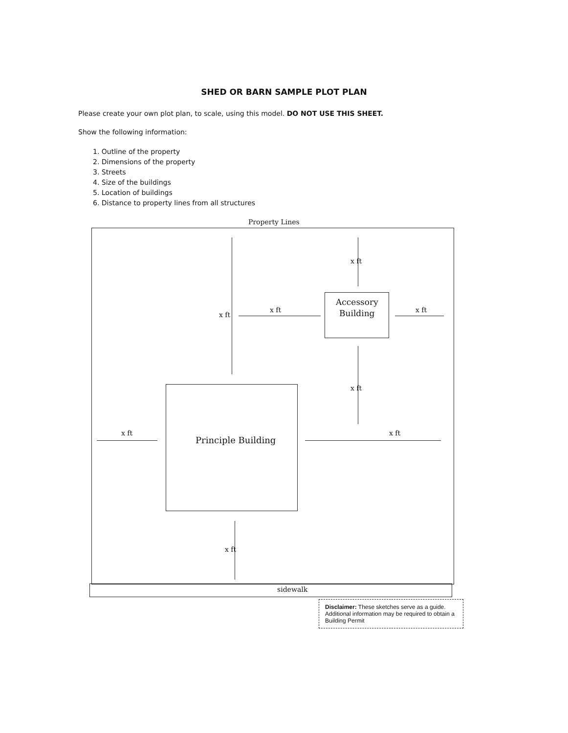SHED OR BARN SAMPLE PLOT PLAN
Please create your own plot plan, to scale, using this model. DO NOT USE THIS SHEET.
Show the following information:
1. Outline of the property
2. Dimensions of the property
3. Streets
4. Size of the buildings
5. Location of buildings
6. Distance to property lines from all structures
Property Lines
Accessory
Building
Principle Building
x ft
x ft
x ft
x ft
x ft
x ft x ft
x ft
sidewalk
Disclaimer: These sketches serve as a guide. Additional information may be required to obtain a Building Permit